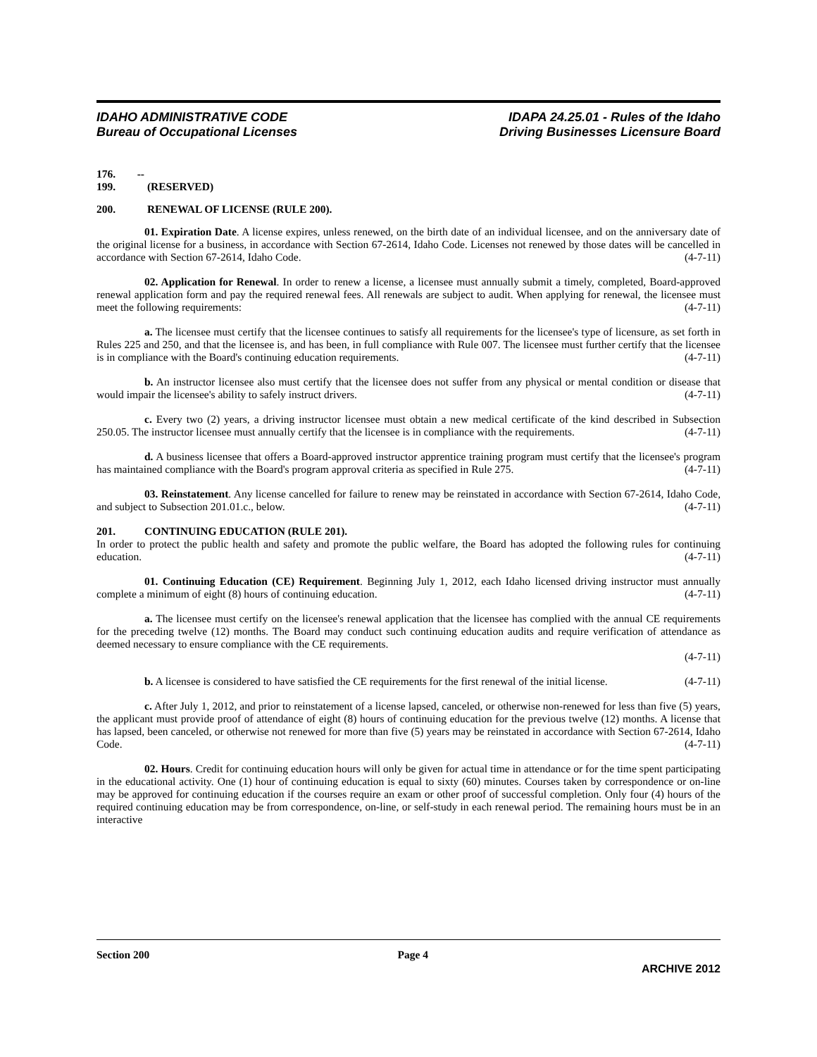IDAHO ADMINISTRATIVE CODE
Bureau of Occupational Licenses
IDAPA 24.25.01 - Rules of the Idaho
Driving Businesses Licensure Board
176. -- 199. (RESERVED)
200. RENEWAL OF LICENSE (RULE 200).
01. Expiration Date. A license expires, unless renewed, on the birth date of an individual licensee, and on the anniversary date of the original license for a business, in accordance with Section 67-2614, Idaho Code. Licenses not renewed by those dates will be cancelled in accordance with Section 67-2614, Idaho Code. (4-7-11)
02. Application for Renewal. In order to renew a license, a licensee must annually submit a timely, completed, Board-approved renewal application form and pay the required renewal fees. All renewals are subject to audit. When applying for renewal, the licensee must meet the following requirements: (4-7-11)
a. The licensee must certify that the licensee continues to satisfy all requirements for the licensee's type of licensure, as set forth in Rules 225 and 250, and that the licensee is, and has been, in full compliance with Rule 007. The licensee must further certify that the licensee is in compliance with the Board's continuing education requirements. (4-7-11)
b. An instructor licensee also must certify that the licensee does not suffer from any physical or mental condition or disease that would impair the licensee's ability to safely instruct drivers. (4-7-11)
c. Every two (2) years, a driving instructor licensee must obtain a new medical certificate of the kind described in Subsection 250.05. The instructor licensee must annually certify that the licensee is in compliance with the requirements. (4-7-11)
d. A business licensee that offers a Board-approved instructor apprentice training program must certify that the licensee's program has maintained compliance with the Board's program approval criteria as specified in Rule 275. (4-7-11)
03. Reinstatement. Any license cancelled for failure to renew may be reinstated in accordance with Section 67-2614, Idaho Code, and subject to Subsection 201.01.c., below. (4-7-11)
201. CONTINUING EDUCATION (RULE 201).
In order to protect the public health and safety and promote the public welfare, the Board has adopted the following rules for continuing education. (4-7-11)
01. Continuing Education (CE) Requirement. Beginning July 1, 2012, each Idaho licensed driving instructor must annually complete a minimum of eight (8) hours of continuing education. (4-7-11)
a. The licensee must certify on the licensee's renewal application that the licensee has complied with the annual CE requirements for the preceding twelve (12) months. The Board may conduct such continuing education audits and require verification of attendance as deemed necessary to ensure compliance with the CE requirements.
(4-7-11)
b. A licensee is considered to have satisfied the CE requirements for the first renewal of the initial license. (4-7-11)
c. After July 1, 2012, and prior to reinstatement of a license lapsed, canceled, or otherwise non-renewed for less than five (5) years, the applicant must provide proof of attendance of eight (8) hours of continuing education for the previous twelve (12) months. A license that has lapsed, been canceled, or otherwise not renewed for more than five (5) years may be reinstated in accordance with Section 67-2614, Idaho Code. (4-7-11)
02. Hours. Credit for continuing education hours will only be given for actual time in attendance or for the time spent participating in the educational activity. One (1) hour of continuing education is equal to sixty (60) minutes. Courses taken by correspondence or on-line may be approved for continuing education if the courses require an exam or other proof of successful completion. Only four (4) hours of the required continuing education may be from correspondence, on-line, or self-study in each renewal period. The remaining hours must be in an interactive
Section 200 Page 4
ARCHIVE 2012